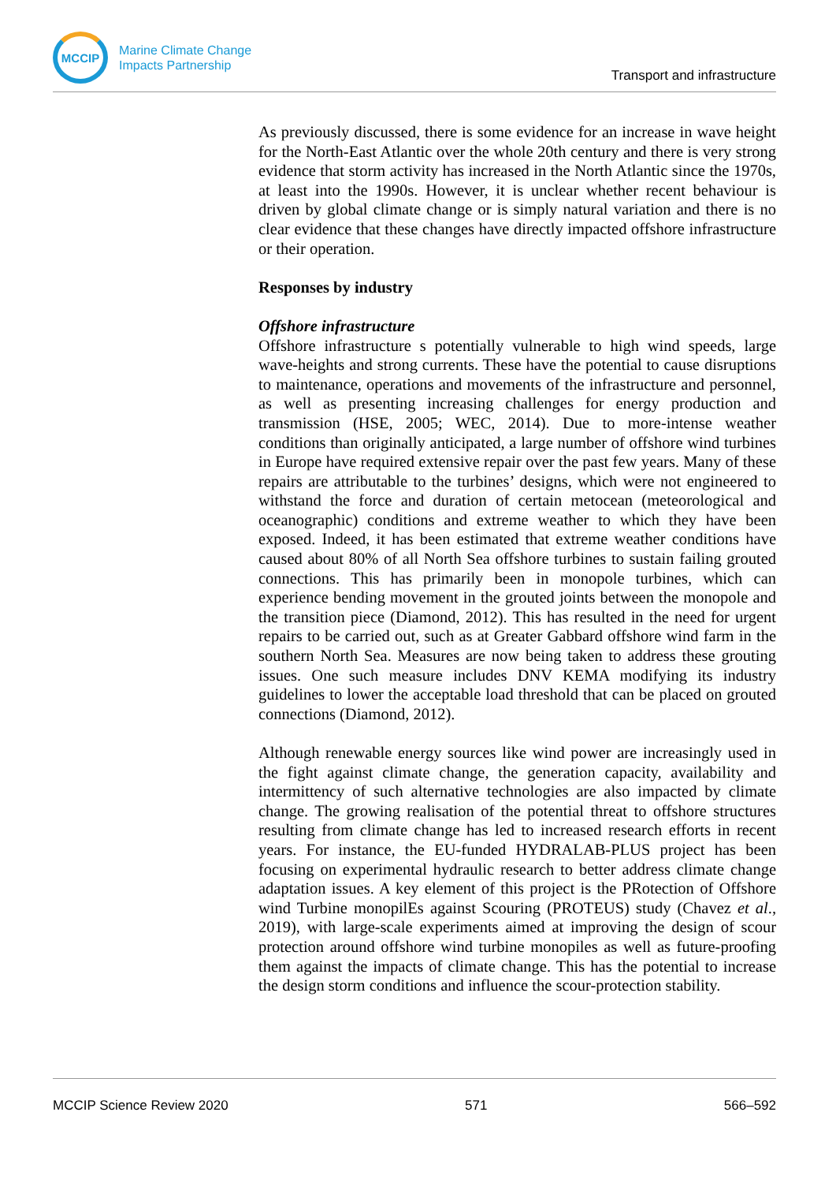MCCIP
Marine Climate Change
Impacts Partnership
Transport and infrastructure
As previously discussed, there is some evidence for an increase in wave height for the North-East Atlantic over the whole 20th century and there is very strong evidence that storm activity has increased in the North Atlantic since the 1970s, at least into the 1990s. However, it is unclear whether recent behaviour is driven by global climate change or is simply natural variation and there is no clear evidence that these changes have directly impacted offshore infrastructure or their operation.
Responses by industry
Offshore infrastructure
Offshore infrastructure s potentially vulnerable to high wind speeds, large wave-heights and strong currents. These have the potential to cause disruptions to maintenance, operations and movements of the infrastructure and personnel, as well as presenting increasing challenges for energy production and transmission (HSE, 2005; WEC, 2014). Due to more-intense weather conditions than originally anticipated, a large number of offshore wind turbines in Europe have required extensive repair over the past few years. Many of these repairs are attributable to the turbines’ designs, which were not engineered to withstand the force and duration of certain metocean (meteorological and oceanographic) conditions and extreme weather to which they have been exposed. Indeed, it has been estimated that extreme weather conditions have caused about 80% of all North Sea offshore turbines to sustain failing grouted connections. This has primarily been in monopole turbines, which can experience bending movement in the grouted joints between the monopole and the transition piece (Diamond, 2012). This has resulted in the need for urgent repairs to be carried out, such as at Greater Gabbard offshore wind farm in the southern North Sea. Measures are now being taken to address these grouting issues. One such measure includes DNV KEMA modifying its industry guidelines to lower the acceptable load threshold that can be placed on grouted connections (Diamond, 2012).
Although renewable energy sources like wind power are increasingly used in the fight against climate change, the generation capacity, availability and intermittency of such alternative technologies are also impacted by climate change. The growing realisation of the potential threat to offshore structures resulting from climate change has led to increased research efforts in recent years. For instance, the EU-funded HYDRALAB-PLUS project has been focusing on experimental hydraulic research to better address climate change adaptation issues. A key element of this project is the PRotection of Offshore wind Turbine monopilEs against Scouring (PROTEUS) study (Chavez et al., 2019), with large-scale experiments aimed at improving the design of scour protection around offshore wind turbine monopiles as well as future-proofing them against the impacts of climate change. This has the potential to increase the design storm conditions and influence the scour-protection stability.
MCCIP Science Review 2020 571 566–592